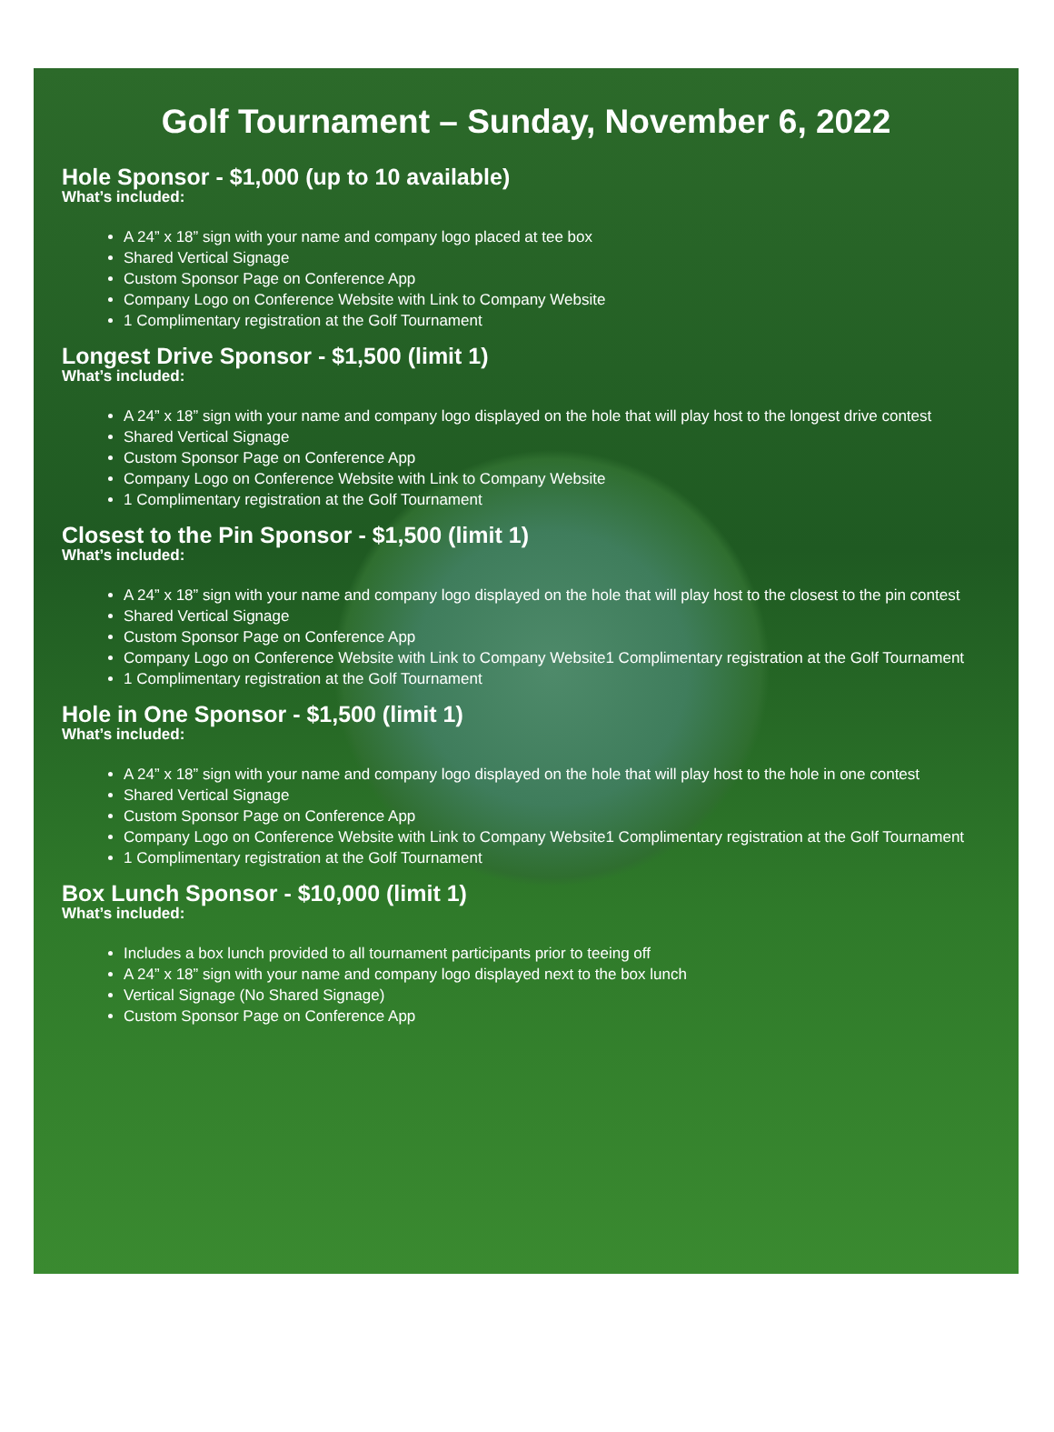Golf Tournament – Sunday, November 6, 2022
Hole Sponsor - $1,000 (up to 10 available)
What’s included:
A 24” x 18” sign with your name and company logo placed at tee box
Shared Vertical Signage
Custom Sponsor Page on Conference App
Company Logo on Conference Website with Link to Company Website
1 Complimentary registration at the Golf Tournament
Longest Drive Sponsor - $1,500 (limit 1)
What’s included:
A 24” x 18” sign with your name and company logo displayed on the hole that will play host to the longest drive contest
Shared Vertical Signage
Custom Sponsor Page on Conference App
Company Logo on Conference Website with Link to Company Website
1 Complimentary registration at the Golf Tournament
Closest to the Pin Sponsor - $1,500 (limit 1)
What’s included:
A 24” x 18” sign with your name and company logo displayed on the hole that will play host to the closest to the pin contest
Shared Vertical Signage
Custom Sponsor Page on Conference App
Company Logo on Conference Website with Link to Company Website1 Complimentary registration at the Golf Tournament
1 Complimentary registration at the Golf Tournament
Hole in One Sponsor - $1,500 (limit 1)
What’s included:
A 24” x 18” sign with your name and company logo displayed on the hole that will play host to the hole in one contest
Shared Vertical Signage
Custom Sponsor Page on Conference App
Company Logo on Conference Website with Link to Company Website1 Complimentary registration at the Golf Tournament
1 Complimentary registration at the Golf Tournament
Box Lunch Sponsor - $10,000 (limit 1)
What’s included:
Includes a box lunch provided to all tournament participants prior to teeing off
A 24” x 18” sign with your name and company logo displayed next to the box lunch
Vertical Signage (No Shared Signage)
Custom Sponsor Page on Conference App